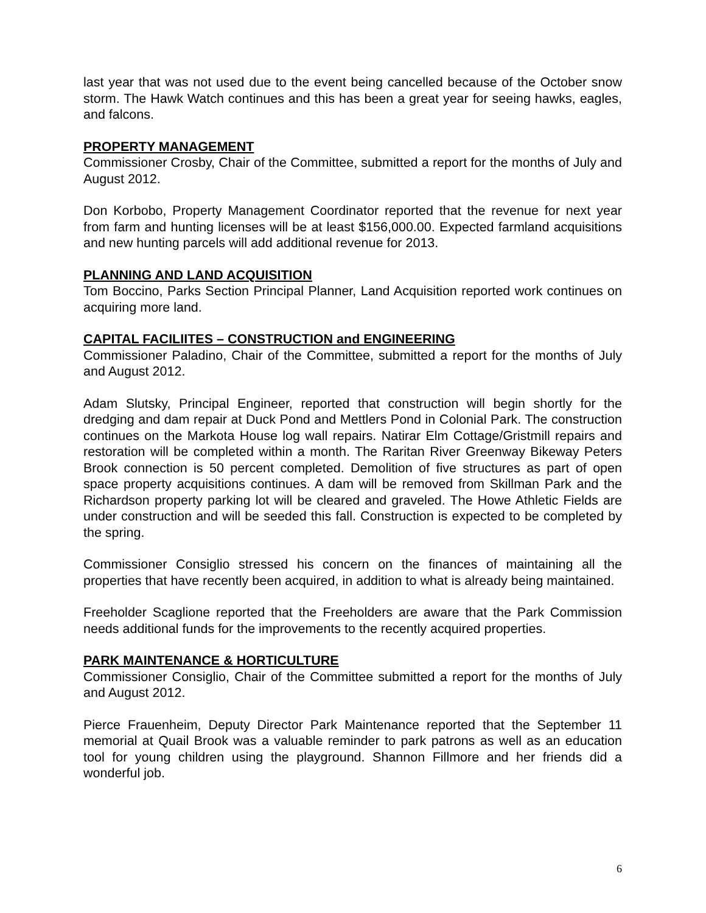last year that was not used due to the event being cancelled because of the October snow storm. The Hawk Watch continues and this has been a great year for seeing hawks, eagles, and falcons.
PROPERTY MANAGEMENT
Commissioner Crosby, Chair of the Committee, submitted a report for the months of July and August 2012.
Don Korbobo, Property Management Coordinator reported that the revenue for next year from farm and hunting licenses will be at least $156,000.00. Expected farmland acquisitions and new hunting parcels will add additional revenue for 2013.
PLANNING AND LAND ACQUISITION
Tom Boccino, Parks Section Principal Planner, Land Acquisition reported work continues on acquiring more land.
CAPITAL FACILIITES – CONSTRUCTION and ENGINEERING
Commissioner Paladino, Chair of the Committee, submitted a report for the months of July and August 2012.
Adam Slutsky, Principal Engineer, reported that construction will begin shortly for the dredging and dam repair at Duck Pond and Mettlers Pond in Colonial Park. The construction continues on the Markota House log wall repairs. Natirar Elm Cottage/Gristmill repairs and restoration will be completed within a month. The Raritan River Greenway Bikeway Peters Brook connection is 50 percent completed. Demolition of five structures as part of open space property acquisitions continues. A dam will be removed from Skillman Park and the Richardson property parking lot will be cleared and graveled. The Howe Athletic Fields are under construction and will be seeded this fall. Construction is expected to be completed by the spring.
Commissioner Consiglio stressed his concern on the finances of maintaining all the properties that have recently been acquired, in addition to what is already being maintained.
Freeholder Scaglione reported that the Freeholders are aware that the Park Commission needs additional funds for the improvements to the recently acquired properties.
PARK MAINTENANCE & HORTICULTURE
Commissioner Consiglio, Chair of the Committee submitted a report for the months of July and August 2012.
Pierce Frauenheim, Deputy Director Park Maintenance reported that the September 11 memorial at Quail Brook was a valuable reminder to park patrons as well as an education tool for young children using the playground. Shannon Fillmore and her friends did a wonderful job.
6